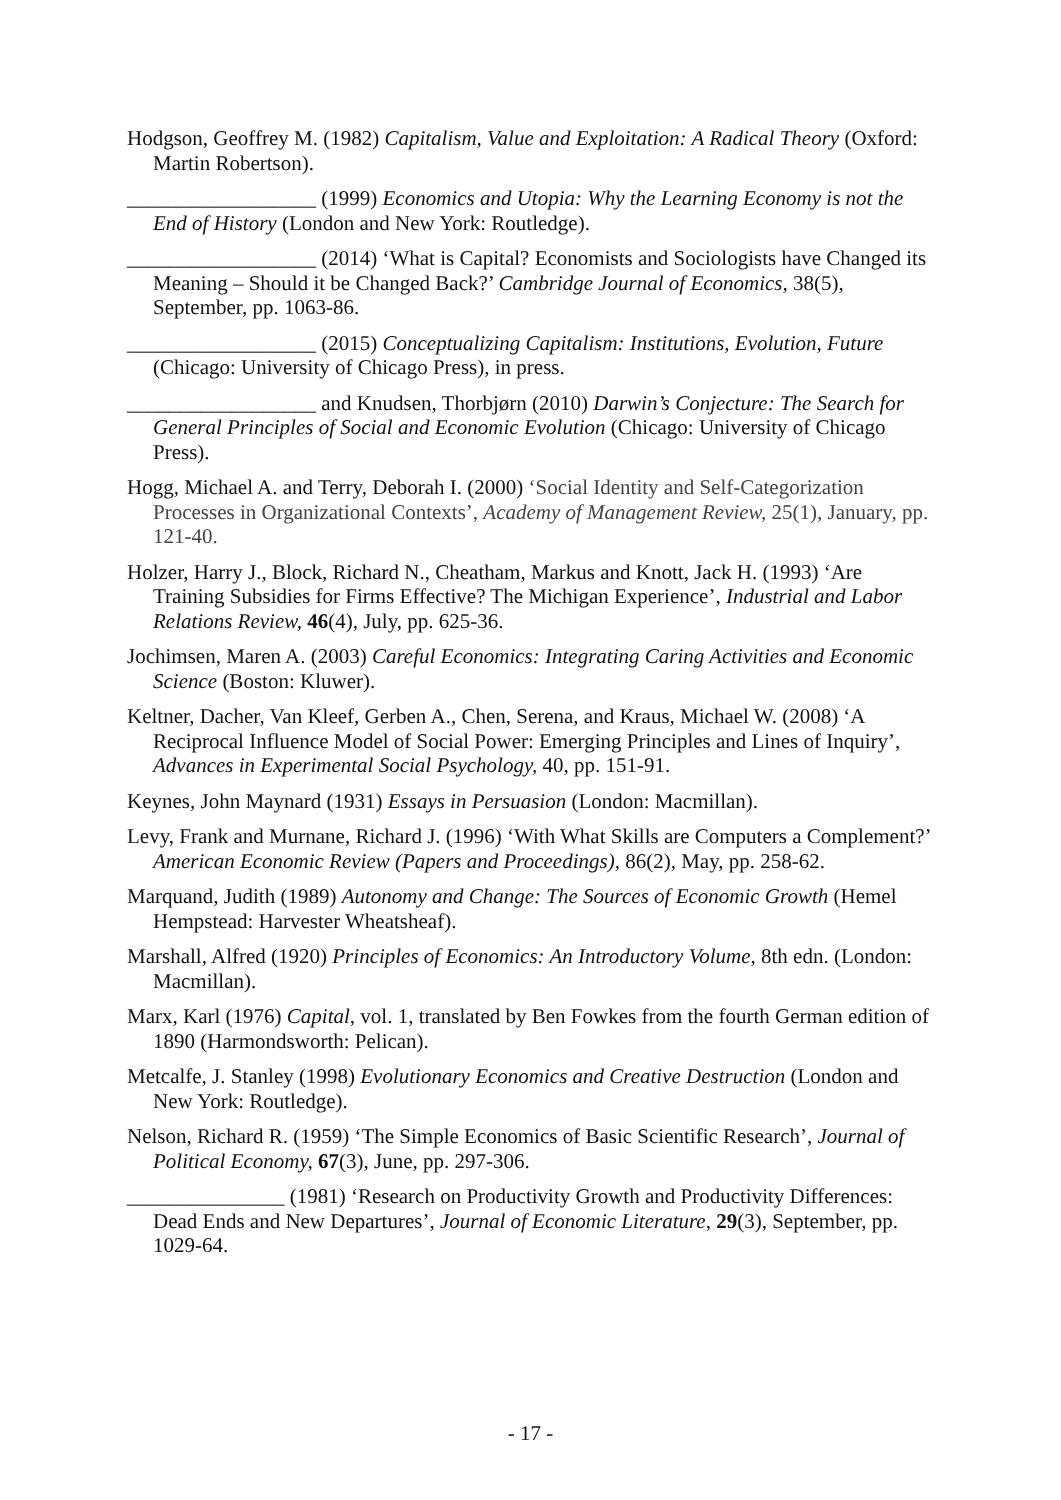Hodgson, Geoffrey M. (1982) Capitalism, Value and Exploitation: A Radical Theory (Oxford: Martin Robertson).
__________________ (1999) Economics and Utopia: Why the Learning Economy is not the End of History (London and New York: Routledge).
__________________ (2014) ‘What is Capital? Economists and Sociologists have Changed its Meaning – Should it be Changed Back?’ Cambridge Journal of Economics, 38(5), September, pp. 1063-86.
__________________ (2015) Conceptualizing Capitalism: Institutions, Evolution, Future (Chicago: University of Chicago Press), in press.
__________________ and Knudsen, Thorbjørn (2010) Darwin’s Conjecture: The Search for General Principles of Social and Economic Evolution (Chicago: University of Chicago Press).
Hogg, Michael A. and Terry, Deborah I. (2000) ‘Social Identity and Self-Categorization Processes in Organizational Contexts’, Academy of Management Review, 25(1), January, pp. 121-40.
Holzer, Harry J., Block, Richard N., Cheatham, Markus and Knott, Jack H. (1993) ‘Are Training Subsidies for Firms Effective? The Michigan Experience’, Industrial and Labor Relations Review, 46(4), July, pp. 625-36.
Jochimsen, Maren A. (2003) Careful Economics: Integrating Caring Activities and Economic Science (Boston: Kluwer).
Keltner, Dacher, Van Kleef, Gerben A., Chen, Serena, and Kraus, Michael W. (2008) ‘A Reciprocal Influence Model of Social Power: Emerging Principles and Lines of Inquiry’, Advances in Experimental Social Psychology, 40, pp. 151-91.
Keynes, John Maynard (1931) Essays in Persuasion (London: Macmillan).
Levy, Frank and Murnane, Richard J. (1996) ‘With What Skills are Computers a Complement?’ American Economic Review (Papers and Proceedings), 86(2), May, pp. 258-62.
Marquand, Judith (1989) Autonomy and Change: The Sources of Economic Growth (Hemel Hempstead: Harvester Wheatsheaf).
Marshall, Alfred (1920) Principles of Economics: An Introductory Volume, 8th edn. (London: Macmillan).
Marx, Karl (1976) Capital, vol. 1, translated by Ben Fowkes from the fourth German edition of 1890 (Harmondsworth: Pelican).
Metcalfe, J. Stanley (1998) Evolutionary Economics and Creative Destruction (London and New York: Routledge).
Nelson, Richard R. (1959) ‘The Simple Economics of Basic Scientific Research’, Journal of Political Economy, 67(3), June, pp. 297-306.
_______________ (1981) ‘Research on Productivity Growth and Productivity Differences: Dead Ends and New Departures’, Journal of Economic Literature, 29(3), September, pp. 1029-64.
- 17 -